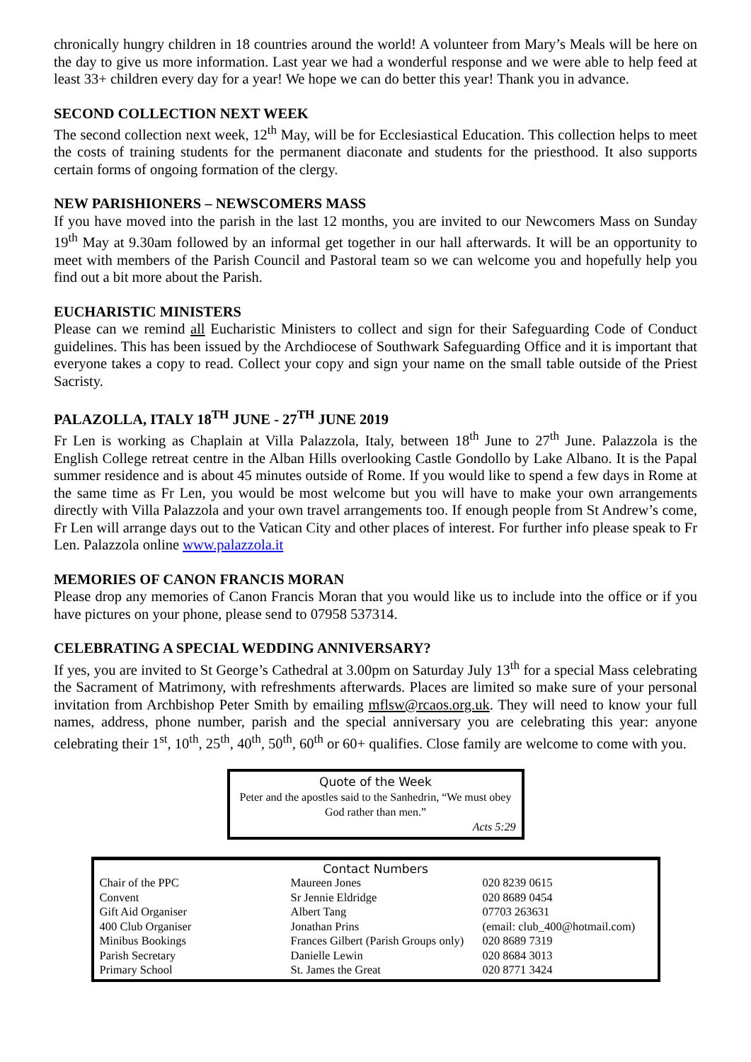chronically hungry children in 18 countries around the world! A volunteer from Mary’s Meals will be here on the day to give us more information. Last year we had a wonderful response and we were able to help feed at least 33+ children every day for a year! We hope we can do better this year! Thank you in advance.
SECOND COLLECTION NEXT WEEK
The second collection next week, 12<sup>th</sup> May, will be for Ecclesiastical Education. This collection helps to meet the costs of training students for the permanent diaconate and students for the priesthood. It also supports certain forms of ongoing formation of the clergy.
NEW PARISHIONERS – NEWSCOMERS MASS
If you have moved into the parish in the last 12 months, you are invited to our Newcomers Mass on Sunday 19<sup>th</sup> May at 9.30am followed by an informal get together in our hall afterwards. It will be an opportunity to meet with members of the Parish Council and Pastoral team so we can welcome you and hopefully help you find out a bit more about the Parish.
EUCHARISTIC MINISTERS
Please can we remind all Eucharistic Ministers to collect and sign for their Safeguarding Code of Conduct guidelines. This has been issued by the Archdiocese of Southwark Safeguarding Office and it is important that everyone takes a copy to read. Collect your copy and sign your name on the small table outside of the Priest Sacristy.
PALAZOLLA, ITALY 18<sup>TH</sup> JUNE - 27<sup>TH</sup> JUNE 2019
Fr Len is working as Chaplain at Villa Palazzola, Italy, between 18<sup>th</sup> June to 27<sup>th</sup> June. Palazzola is the English College retreat centre in the Alban Hills overlooking Castle Gondollo by Lake Albano. It is the Papal summer residence and is about 45 minutes outside of Rome. If you would like to spend a few days in Rome at the same time as Fr Len, you would be most welcome but you will have to make your own arrangements directly with Villa Palazzola and your own travel arrangements too. If enough people from St Andrew’s come, Fr Len will arrange days out to the Vatican City and other places of interest. For further info please speak to Fr Len. Palazzola online www.palazzola.it
MEMORIES OF CANON FRANCIS MORAN
Please drop any memories of Canon Francis Moran that you would like us to include into the office or if you have pictures on your phone, please send to 07958 537314.
CELEBRATING A SPECIAL WEDDING ANNIVERSARY?
If yes, you are invited to St George’s Cathedral at 3.00pm on Saturday July 13<sup>th</sup> for a special Mass celebrating the Sacrament of Matrimony, with refreshments afterwards. Places are limited so make sure of your personal invitation from Archbishop Peter Smith by emailing mflsw@rcaos.org.uk. They will need to know your full names, address, phone number, parish and the special anniversary you are celebrating this year: anyone celebrating their 1<sup>st</sup>, 10<sup>th</sup>, 25<sup>th</sup>, 40<sup>th</sup>, 50<sup>th</sup>, 60<sup>th</sup> or 60+ qualifies. Close family are welcome to come with you.
Quote of the Week
Peter and the apostles said to the Sanhedrin, “We must obey God rather than men.”
Acts 5:29
Contact Numbers
| Chair of the PPC | Maureen Jones | | 020 8239 0615 |
| Convent | Sr Jennie Eldridge | | 020 8689 0454 |
| Gift Aid Organiser | Albert Tang | | 07703 263631 |
| 400 Club Organiser | Jonathan Prins | (email: club_400@hotmail.com) | |
| Minibus Bookings | Frances Gilbert (Parish Groups only) | | 020 8689 7319 |
| Parish Secretary | Danielle Lewin | | 020 8684 3013 |
| Primary School | St. James the Great | | 020 8771 3424 |